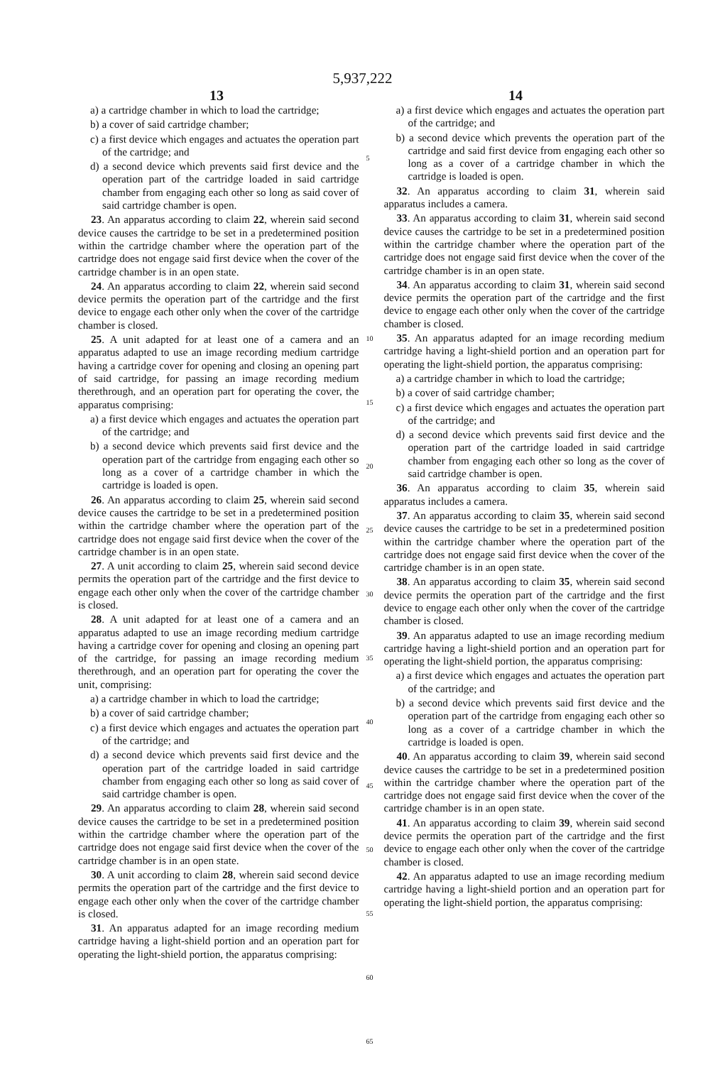5,937,222
13 14
a) a cartridge chamber in which to load the cartridge;
b) a cover of said cartridge chamber;
c) a first device which engages and actuates the operation part of the cartridge; and
d) a second device which prevents said first device and the operation part of the cartridge loaded in said cartridge chamber from engaging each other so long as said cover of said cartridge chamber is open.
23. An apparatus according to claim 22, wherein said second device causes the cartridge to be set in a predetermined position within the cartridge chamber where the operation part of the cartridge does not engage said first device when the cover of the cartridge chamber is in an open state.
24. An apparatus according to claim 22, wherein said second device permits the operation part of the cartridge and the first device to engage each other only when the cover of the cartridge chamber is closed.
25. A unit adapted for at least one of a camera and an apparatus adapted to use an image recording medium cartridge having a cartridge cover for opening and closing an opening part of said cartridge, for passing an image recording medium therethrough, and an operation part for operating the cover, the apparatus comprising:
a) a first device which engages and actuates the operation part of the cartridge; and
b) a second device which prevents said first device and the operation part of the cartridge from engaging each other so long as a cover of a cartridge chamber in which the cartridge is loaded is open.
26. An apparatus according to claim 25, wherein said second device causes the cartridge to be set in a predetermined position within the cartridge chamber where the operation part of the cartridge does not engage said first device when the cover of the cartridge chamber is in an open state.
27. A unit according to claim 25, wherein said second device permits the operation part of the cartridge and the first device to engage each other only when the cover of the cartridge chamber is closed.
28. A unit adapted for at least one of a camera and an apparatus adapted to use an image recording medium cartridge having a cartridge cover for opening and closing an opening part of the cartridge, for passing an image recording medium therethrough, and an operation part for operating the cover the unit, comprising:
a) a cartridge chamber in which to load the cartridge;
b) a cover of said cartridge chamber;
c) a first device which engages and actuates the operation part of the cartridge; and
d) a second device which prevents said first device and the operation part of the cartridge loaded in said cartridge chamber from engaging each other so long as said cover of said cartridge chamber is open.
29. An apparatus according to claim 28, wherein said second device causes the cartridge to be set in a predetermined position within the cartridge chamber where the operation part of the cartridge does not engage said first device when the cover of the cartridge chamber is in an open state.
30. A unit according to claim 28, wherein said second device permits the operation part of the cartridge and the first device to engage each other only when the cover of the cartridge chamber is closed.
31. An apparatus adapted for an image recording medium cartridge having a light-shield portion and an operation part for operating the light-shield portion, the apparatus comprising:
5
10
15
20
25
30
35
40
45
50
55
60
65
a) a first device which engages and actuates the operation part of the cartridge; and
b) a second device which prevents the operation part of the cartridge and said first device from engaging each other so long as a cover of a cartridge chamber in which the cartridge is loaded is open.
32. An apparatus according to claim 31, wherein said apparatus includes a camera.
33. An apparatus according to claim 31, wherein said second device causes the cartridge to be set in a predetermined position within the cartridge chamber where the operation part of the cartridge does not engage said first device when the cover of the cartridge chamber is in an open state.
34. An apparatus according to claim 31, wherein said second device permits the operation part of the cartridge and the first device to engage each other only when the cover of the cartridge chamber is closed.
35. An apparatus adapted for an image recording medium cartridge having a light-shield portion and an operation part for operating the light-shield portion, the apparatus comprising:
a) a cartridge chamber in which to load the cartridge;
b) a cover of said cartridge chamber;
c) a first device which engages and actuates the operation part of the cartridge; and
d) a second device which prevents said first device and the operation part of the cartridge loaded in said cartridge chamber from engaging each other so long as the cover of said cartridge chamber is open.
36. An apparatus according to claim 35, wherein said apparatus includes a camera.
37. An apparatus according to claim 35, wherein said second device causes the cartridge to be set in a predetermined position within the cartridge chamber where the operation part of the cartridge does not engage said first device when the cover of the cartridge chamber is in an open state.
38. An apparatus according to claim 35, wherein said second device permits the operation part of the cartridge and the first device to engage each other only when the cover of the cartridge chamber is closed.
39. An apparatus adapted to use an image recording medium cartridge having a light-shield portion and an operation part for operating the light-shield portion, the apparatus comprising:
a) a first device which engages and actuates the operation part of the cartridge; and
b) a second device which prevents said first device and the operation part of the cartridge from engaging each other so long as a cover of a cartridge chamber in which the cartridge is loaded is open.
40. An apparatus according to claim 39, wherein said second device causes the cartridge to be set in a predetermined position within the cartridge chamber where the operation part of the cartridge does not engage said first device when the cover of the cartridge chamber is in an open state.
41. An apparatus according to claim 39, wherein said second device permits the operation part of the cartridge and the first device to engage each other only when the cover of the cartridge chamber is closed.
42. An apparatus adapted to use an image recording medium cartridge having a light-shield portion and an operation part for operating the light-shield portion, the apparatus comprising: